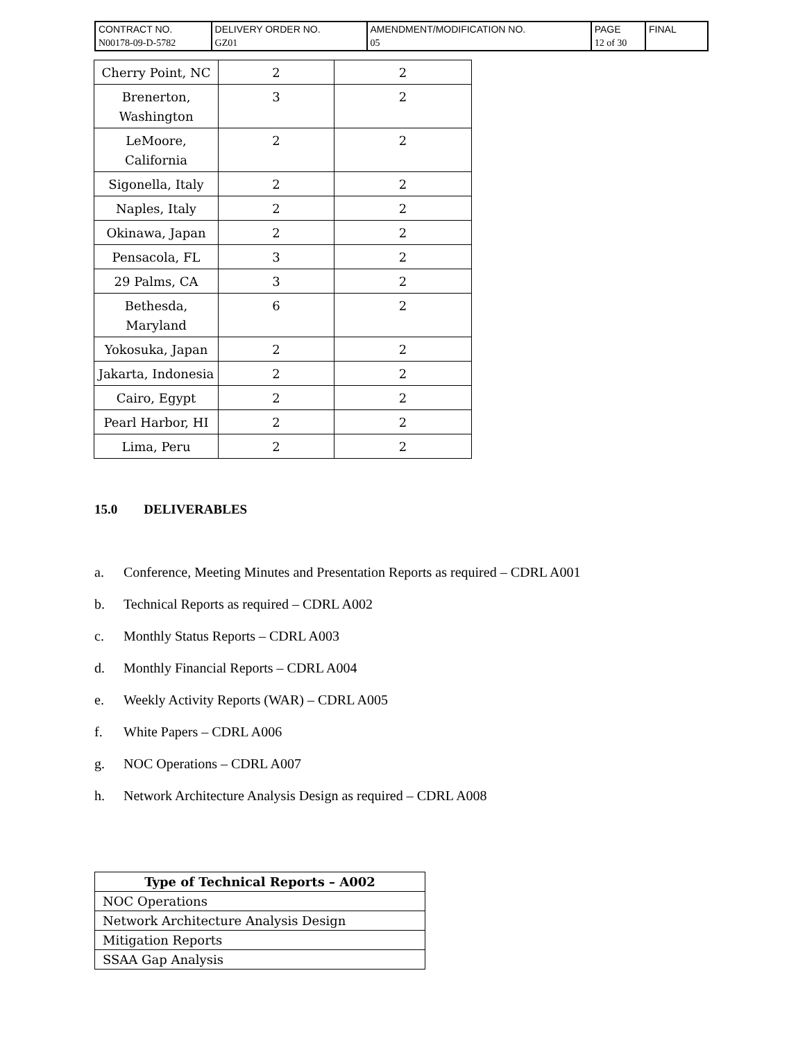| CONTRACT NO. N00178-09-D-5782 | DELIVERY ORDER NO. GZ01 | AMENDMENT/MODIFICATION NO. 05 | PAGE 12 of 30 | FINAL |
| Cherry Point, NC | 2 | 2 |
| Brenerton, Washington | 3 | 2 |
| LeMoore, California | 2 | 2 |
| Sigonella, Italy | 2 | 2 |
| Naples, Italy | 2 | 2 |
| Okinawa, Japan | 2 | 2 |
| Pensacola, FL | 3 | 2 |
| 29 Palms, CA | 3 | 2 |
| Bethesda, Maryland | 6 | 2 |
| Yokosuka, Japan | 2 | 2 |
| Jakarta, Indonesia | 2 | 2 |
| Cairo, Egypt | 2 | 2 |
| Pearl Harbor, HI | 2 | 2 |
| Lima, Peru | 2 | 2 |
15.0 DELIVERABLES
a. Conference, Meeting Minutes and Presentation Reports as required – CDRL A001
b. Technical Reports as required – CDRL A002
c. Monthly Status Reports – CDRL A003
d. Monthly Financial Reports – CDRL A004
e. Weekly Activity Reports (WAR) – CDRL A005
f. White Papers – CDRL A006
g. NOC Operations – CDRL A007
h. Network Architecture Analysis Design as required – CDRL A008
| Type of Technical Reports – A002 |
| --- |
| NOC Operations |
| Network Architecture Analysis Design |
| Mitigation Reports |
| SSAA Gap Analysis |